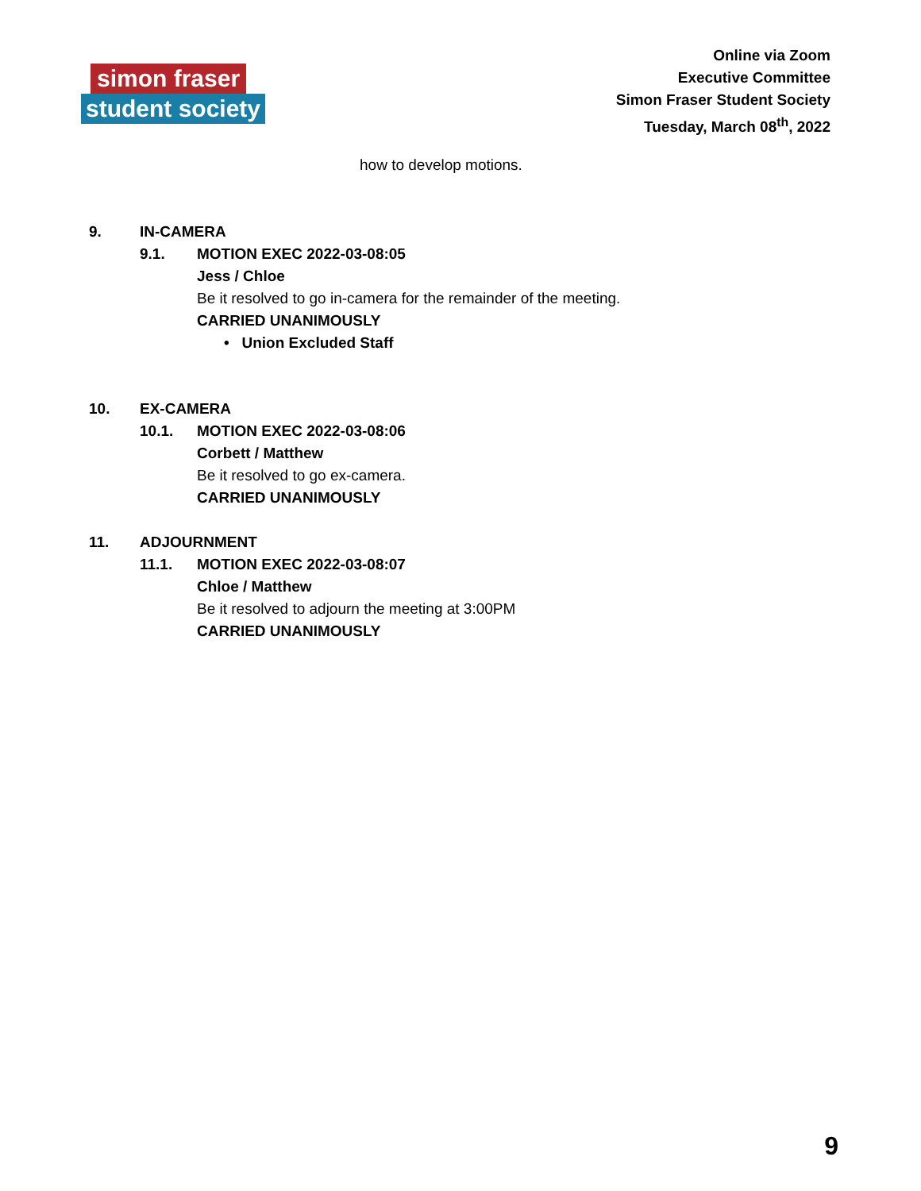simon fraser
student society
Online via Zoom
Executive Committee
Simon Fraser Student Society
Tuesday, March 08<sup>th</sup>, 2022
how to develop motions.
9. IN-CAMERA
9.1. MOTION EXEC 2022-03-08:05
Jess / Chloe
Be it resolved to go in-camera for the remainder of the meeting.
CARRIED UNANIMOUSLY
• Union Excluded Staff
10. EX-CAMERA
10.1. MOTION EXEC 2022-03-08:06
Corbett / Matthew
Be it resolved to go ex-camera.
CARRIED UNANIMOUSLY
11. ADJOURNMENT
11.1. MOTION EXEC 2022-03-08:07
Chloe / Matthew
Be it resolved to adjourn the meeting at 3:00PM
CARRIED UNANIMOUSLY
9